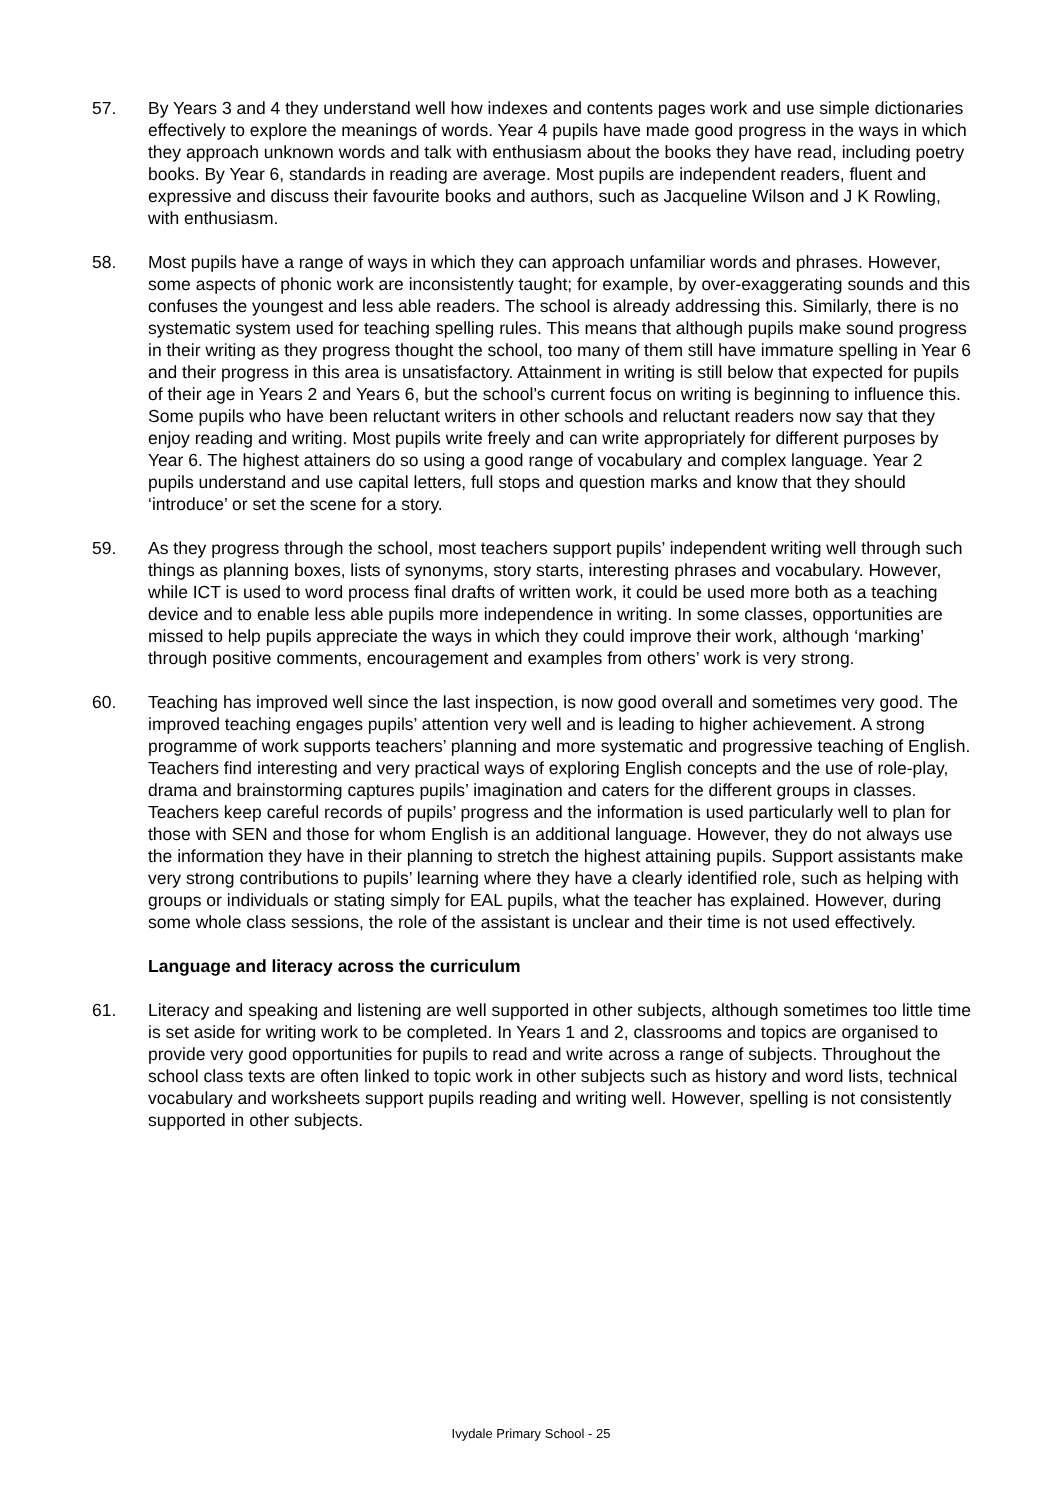57. By Years 3 and 4 they understand well how indexes and contents pages work and use simple dictionaries effectively to explore the meanings of words. Year 4 pupils have made good progress in the ways in which they approach unknown words and talk with enthusiasm about the books they have read, including poetry books. By Year 6, standards in reading are average. Most pupils are independent readers, fluent and expressive and discuss their favourite books and authors, such as Jacqueline Wilson and J K Rowling, with enthusiasm.
58. Most pupils have a range of ways in which they can approach unfamiliar words and phrases. However, some aspects of phonic work are inconsistently taught; for example, by over-exaggerating sounds and this confuses the youngest and less able readers. The school is already addressing this. Similarly, there is no systematic system used for teaching spelling rules. This means that although pupils make sound progress in their writing as they progress thought the school, too many of them still have immature spelling in Year 6 and their progress in this area is unsatisfactory. Attainment in writing is still below that expected for pupils of their age in Years 2 and Years 6, but the school’s current focus on writing is beginning to influence this. Some pupils who have been reluctant writers in other schools and reluctant readers now say that they enjoy reading and writing. Most pupils write freely and can write appropriately for different purposes by Year 6. The highest attainers do so using a good range of vocabulary and complex language. Year 2 pupils understand and use capital letters, full stops and question marks and know that they should ‘introduce’ or set the scene for a story.
59. As they progress through the school, most teachers support pupils’ independent writing well through such things as planning boxes, lists of synonyms, story starts, interesting phrases and vocabulary. However, while ICT is used to word process final drafts of written work, it could be used more both as a teaching device and to enable less able pupils more independence in writing. In some classes, opportunities are missed to help pupils appreciate the ways in which they could improve their work, although ‘marking’ through positive comments, encouragement and examples from others’ work is very strong.
60. Teaching has improved well since the last inspection, is now good overall and sometimes very good. The improved teaching engages pupils’ attention very well and is leading to higher achievement. A strong programme of work supports teachers’ planning and more systematic and progressive teaching of English. Teachers find interesting and very practical ways of exploring English concepts and the use of role-play, drama and brainstorming captures pupils’ imagination and caters for the different groups in classes. Teachers keep careful records of pupils’ progress and the information is used particularly well to plan for those with SEN and those for whom English is an additional language. However, they do not always use the information they have in their planning to stretch the highest attaining pupils. Support assistants make very strong contributions to pupils’ learning where they have a clearly identified role, such as helping with groups or individuals or stating simply for EAL pupils, what the teacher has explained. However, during some whole class sessions, the role of the assistant is unclear and their time is not used effectively.
Language and literacy across the curriculum
61. Literacy and speaking and listening are well supported in other subjects, although sometimes too little time is set aside for writing work to be completed. In Years 1 and 2, classrooms and topics are organised to provide very good opportunities for pupils to read and write across a range of subjects. Throughout the school class texts are often linked to topic work in other subjects such as history and word lists, technical vocabulary and worksheets support pupils reading and writing well. However, spelling is not consistently supported in other subjects.
Ivydale Primary School - 25